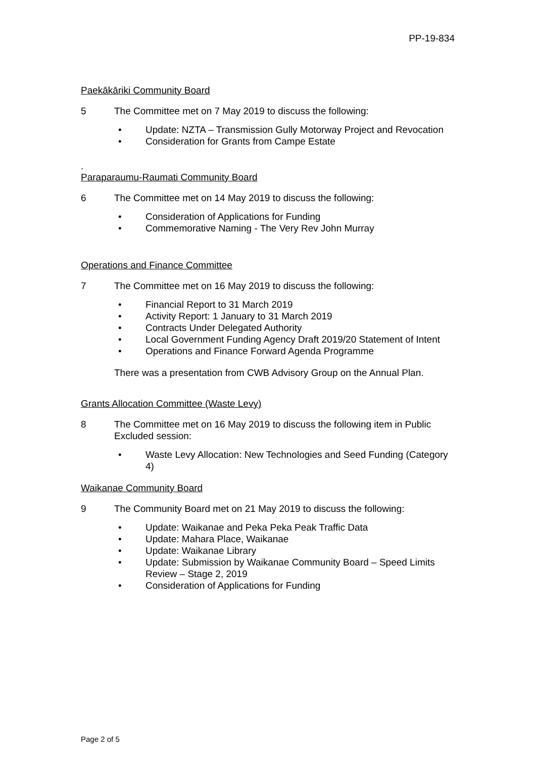PP-19-834
Paekākāriki Community Board
5 The Committee met on 7 May 2019 to discuss the following:
• Update: NZTA – Transmission Gully Motorway Project and Revocation
• Consideration for Grants from Campe Estate
.
Paraparaumu-Raumati Community Board
6 The Committee met on 14 May 2019 to discuss the following:
• Consideration of Applications for Funding
• Commemorative Naming - The Very Rev John Murray
Operations and Finance Committee
7 The Committee met on 16 May 2019 to discuss the following:
• Financial Report to 31 March 2019
• Activity Report: 1 January to 31 March 2019
• Contracts Under Delegated Authority
• Local Government Funding Agency Draft 2019/20 Statement of Intent
• Operations and Finance Forward Agenda Programme
There was a presentation from CWB Advisory Group on the Annual Plan.
Grants Allocation Committee (Waste Levy)
8 The Committee met on 16 May 2019 to discuss the following item in Public Excluded session:
• Waste Levy Allocation: New Technologies and Seed Funding (Category 4)
Waikanae Community Board
9 The Community Board met on 21 May 2019 to discuss the following:
• Update: Waikanae and Peka Peka Peak Traffic Data
• Update: Mahara Place, Waikanae
• Update: Waikanae Library
• Update: Submission by Waikanae Community Board – Speed Limits Review – Stage 2, 2019
• Consideration of Applications for Funding
Page 2 of 5